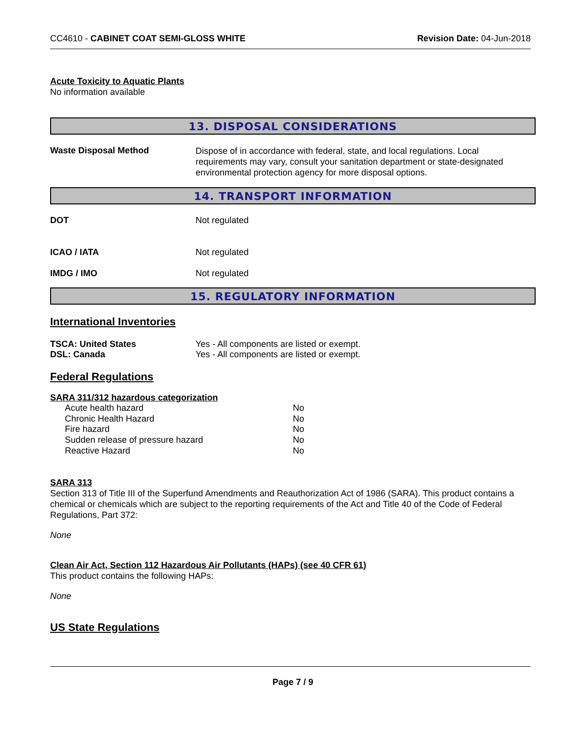CC4610 - CABINET COAT SEMI-GLOSS WHITE
Revision Date: 04-Jun-2018
Acute Toxicity to Aquatic Plants
No information available
13. DISPOSAL CONSIDERATIONS
Waste Disposal Method
Dispose of in accordance with federal, state, and local regulations. Local requirements may vary, consult your sanitation department or state-designated environmental protection agency for more disposal options.
14. TRANSPORT INFORMATION
DOT Not regulated
ICAO / IATA Not regulated
IMDG / IMO Not regulated
15. REGULATORY INFORMATION
International Inventories
TSCA: United States Yes - All components are listed or exempt.
DSL: Canada Yes - All components are listed or exempt.
Federal Regulations
SARA 311/312 hazardous categorization
| Acute health hazard | No |
| Chronic Health Hazard | No |
| Fire hazard | No |
| Sudden release of pressure hazard | No |
| Reactive Hazard | No |
SARA 313
Section 313 of Title III of the Superfund Amendments and Reauthorization Act of 1986 (SARA). This product contains a chemical or chemicals which are subject to the reporting requirements of the Act and Title 40 of the Code of Federal Regulations, Part 372:
None
Clean Air Act, Section 112 Hazardous Air Pollutants (HAPs) (see 40 CFR 61)
This product contains the following HAPs:
None
US State Regulations
Page 7 / 9